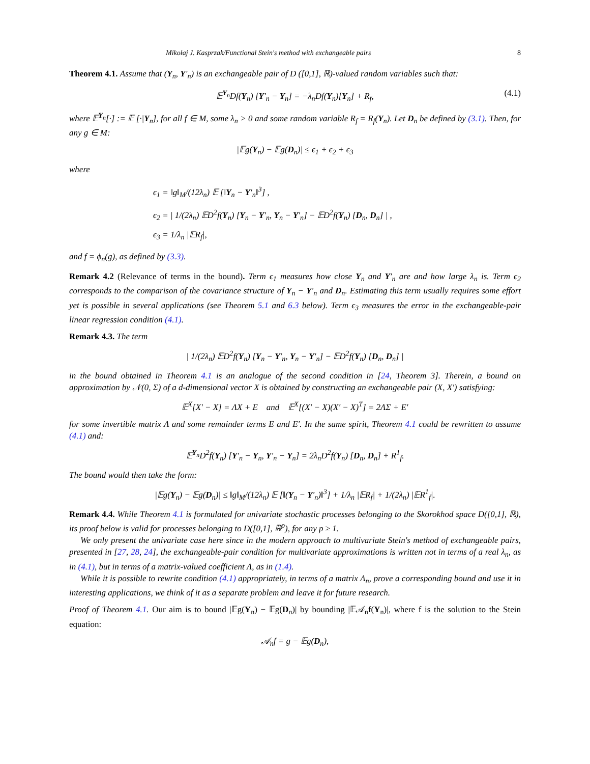Mikołaj J. Kasprzak/Functional Stein's method with exchangeable pairs 8
Theorem 4.1. Assume that (Y<sub>n</sub>, Y′<sub>n</sub>) is an exchangeable pair of D ([0,1], ℝ)-valued random variables such that:
𝔼<sup>Y<sub>n</sub></sup>Df(Y<sub>n</sub>) [Y′<sub>n</sub> − Y<sub>n</sub>] = −λ<sub>n</sub>Df(Y<sub>n</sub>)[Y<sub>n</sub>] + R<sub>f</sub>, (4.1)
where 𝔼<sup>Y<sub>n</sub></sup>[·] := 𝔼 [·|Y<sub>n</sub>], for all f ∈ M, some λ<sub>n</sub> > 0 and some random variable R<sub>f</sub> = R<sub>f</sub>(Y<sub>n</sub>). Let D<sub>n</sub> be defined by (3.1). Then, for any g ∈ M:
|𝔼g(Y<sub>n</sub>) − 𝔼g(D<sub>n</sub>)| ≤ ϵ<sub>1</sub> + ϵ<sub>2</sub> + ϵ<sub>3</sub>
where
ϵ<sub>1</sub> = ‖g‖<sub>M</sub>/(12λ<sub>n</sub>) 𝔼 [‖Y<sub>n</sub> − Y′<sub>n</sub>‖<sup>3</sup>] ,
ϵ<sub>2</sub> = | 1/(2λ<sub>n</sub>) 𝔼D<sup>2</sup>f(Y<sub>n</sub>) [Y<sub>n</sub> − Y′<sub>n</sub>, Y<sub>n</sub> − Y′<sub>n</sub>] − 𝔼D<sup>2</sup>f(Y<sub>n</sub>) [D<sub>n</sub>, D<sub>n</sub>] | ,
ϵ<sub>3</sub> = 1/λ<sub>n</sub> |𝔼R<sub>f</sub>|,
and f = ϕ<sub>n</sub>(g), as defined by (3.3).
Remark 4.2 (Relevance of terms in the bound). Term ϵ<sub>1</sub> measures how close Y<sub>n</sub> and Y′<sub>n</sub> are and how large λ<sub>n</sub> is. Term ϵ<sub>2</sub> corresponds to the comparison of the covariance structure of Y<sub>n</sub> − Y′<sub>n</sub> and D<sub>n</sub>. Estimating this term usually requires some effort yet is possible in several applications (see Theorem 5.1 and 6.3 below). Term ϵ<sub>3</sub> measures the error in the exchangeable-pair linear regression condition (4.1).
Remark 4.3. The term
| 1/(2λ<sub>n</sub>) 𝔼D<sup>2</sup>f(Y<sub>n</sub>) [Y<sub>n</sub> − Y′<sub>n</sub>, Y<sub>n</sub> − Y′<sub>n</sub>] − 𝔼D<sup>2</sup>f(Y<sub>n</sub>) [D<sub>n</sub>, D<sub>n</sub>] |
in the bound obtained in Theorem 4.1 is an analogue of the second condition in [24, Theorem 3]. Therein, a bound on approximation by 𝒩(0, Σ) of a d-dimensional vector X is obtained by constructing an exchangeable pair (X, X′) satisfying:
𝔼<sup>X</sup>[X′ − X] = ΛX + E and 𝔼<sup>X</sup>[(X′ − X)(X′ − X)<sup>T</sup>] = 2ΛΣ + E′
for some invertible matrix Λ and some remainder terms E and E′. In the same spirit, Theorem 4.1 could be rewritten to assume (4.1) and:
𝔼<sup>Y<sub>n</sub></sup>D<sup>2</sup>f(Y<sub>n</sub>) [Y′<sub>n</sub> − Y<sub>n</sub>, Y′<sub>n</sub> − Y<sub>n</sub>] = 2λ<sub>n</sub>D<sup>2</sup>f(Y<sub>n</sub>) [D<sub>n</sub>, D<sub>n</sub>] + R<sup>1</sup><sub>f</sub>.
The bound would then take the form:
|𝔼g(Y<sub>n</sub>) − 𝔼g(D<sub>n</sub>)| ≤ ‖g‖<sub>M</sub>/(12λ<sub>n</sub>) 𝔼 [‖(Y<sub>n</sub> − Y′<sub>n</sub>)‖<sup>3</sup>] + 1/λ<sub>n</sub> |𝔼R<sub>f</sub>| + 1/(2λ<sub>n</sub>) |𝔼R<sup>1</sup><sub>f</sub>|.
Remark 4.4. While Theorem 4.1 is formulated for univariate stochastic processes belonging to the Skorokhod space D([0,1], ℝ), its proof below is valid for processes belonging to D([0,1], ℝ<sup>p</sup>), for any p ≥ 1.
We only present the univariate case here since in the modern approach to multivariate Stein's method of exchangeable pairs, presented in [27, 28, 24], the exchangeable-pair condition for multivariate approximations is written not in terms of a real λ<sub>n</sub>, as in (4.1), but in terms of a matrix-valued coefficient Λ, as in (1.4).
While it is possible to rewrite condition (4.1) appropriately, in terms of a matrix Λ<sub>n</sub>, prove a corresponding bound and use it in interesting applications, we think of it as a separate problem and leave it for future research.
Proof of Theorem 4.1. Our aim is to bound |𝔼g(Y<sub>n</sub>) − 𝔼g(D<sub>n</sub>)| by bounding |𝔼𝒜<sub>n</sub>f(Y<sub>n</sub>)|, where f is the solution to the Stein equation:
𝒜<sub>n</sub>f = g − 𝔼g(D<sub>n</sub>),